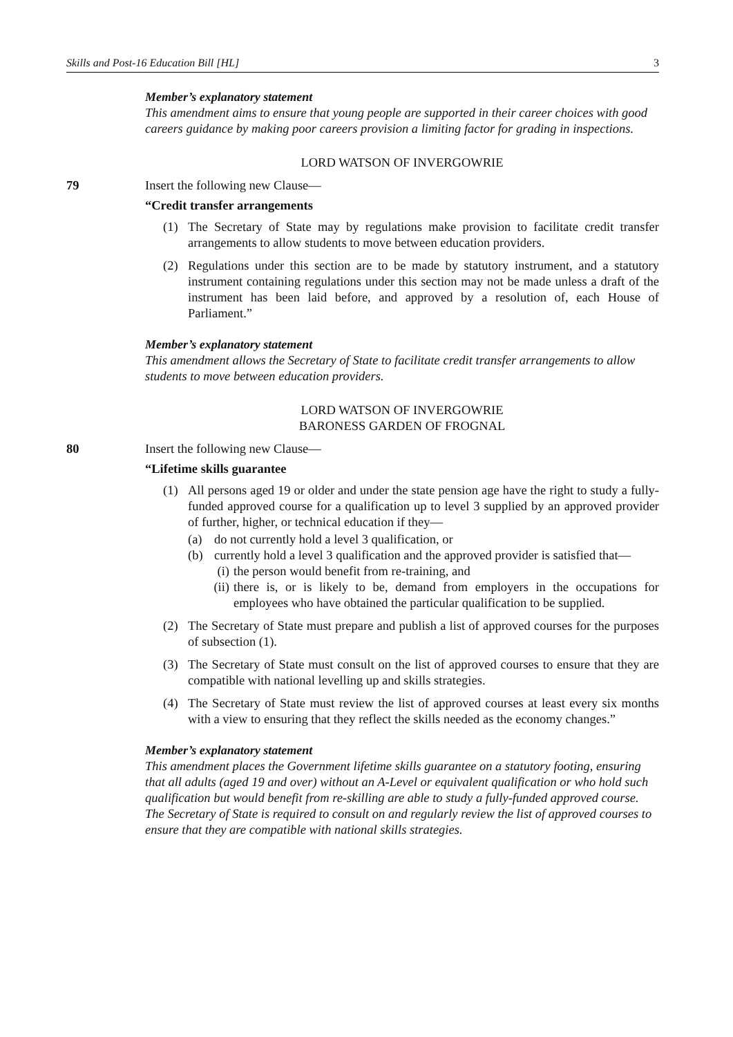Skills and Post-16 Education Bill [HL] 3
Member’s explanatory statement
This amendment aims to ensure that young people are supported in their career choices with good careers guidance by making poor careers provision a limiting factor for grading in inspections.
LORD WATSON OF INVERGOWRIE
79 Insert the following new Clause—
“Credit transfer arrangements
(1) The Secretary of State may by regulations make provision to facilitate credit transfer arrangements to allow students to move between education providers.
(2) Regulations under this section are to be made by statutory instrument, and a statutory instrument containing regulations under this section may not be made unless a draft of the instrument has been laid before, and approved by a resolution of, each House of Parliament.”
Member’s explanatory statement
This amendment allows the Secretary of State to facilitate credit transfer arrangements to allow students to move between education providers.
LORD WATSON OF INVERGOWRIE
BARONESS GARDEN OF FROGNAL
80 Insert the following new Clause—
“Lifetime skills guarantee
(1) All persons aged 19 or older and under the state pension age have the right to study a fully-funded approved course for a qualification up to level 3 supplied by an approved provider of further, higher, or technical education if they—
(a) do not currently hold a level 3 qualification, or
(b) currently hold a level 3 qualification and the approved provider is satisfied that—
(i) the person would benefit from re-training, and
(ii) there is, or is likely to be, demand from employers in the occupations for employees who have obtained the particular qualification to be supplied.
(2) The Secretary of State must prepare and publish a list of approved courses for the purposes of subsection (1).
(3) The Secretary of State must consult on the list of approved courses to ensure that they are compatible with national levelling up and skills strategies.
(4) The Secretary of State must review the list of approved courses at least every six months with a view to ensuring that they reflect the skills needed as the economy changes.”
Member’s explanatory statement
This amendment places the Government lifetime skills guarantee on a statutory footing, ensuring that all adults (aged 19 and over) without an A-Level or equivalent qualification or who hold such qualification but would benefit from re-skilling are able to study a fully-funded approved course. The Secretary of State is required to consult on and regularly review the list of approved courses to ensure that they are compatible with national skills strategies.